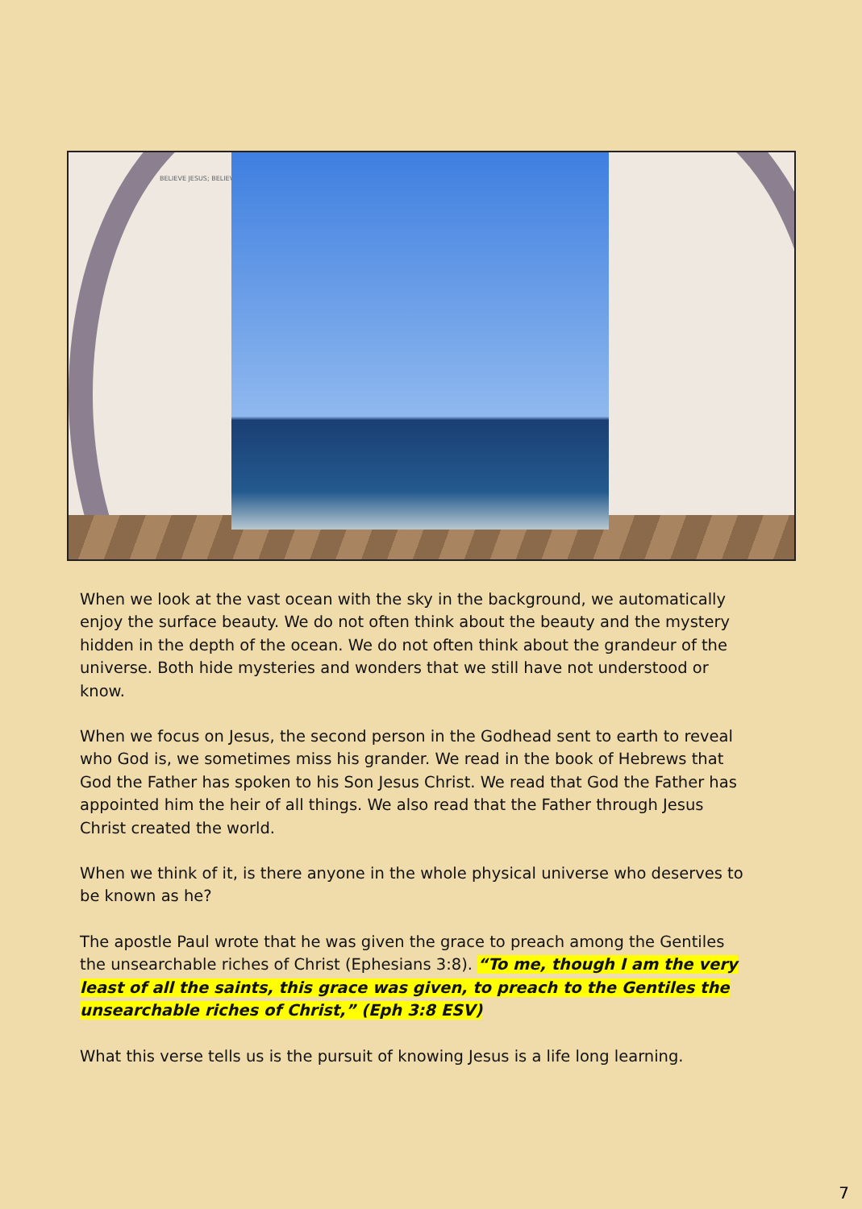BELIEVE JESUS; BELIEVE
When we look at the vast ocean with the sky in the background, we automatically enjoy the surface beauty. We do not often think about the beauty and the mystery hidden in the depth of the ocean. We do not often think about the grandeur of the universe. Both hide mysteries and wonders that we still have not understood or know.
When we focus on Jesus, the second person in the Godhead sent to earth to reveal who God is, we sometimes miss his grander. We read in the book of Hebrews that God the Father has spoken to his Son Jesus Christ. We read that God the Father has appointed him the heir of all things. We also read that the Father through Jesus Christ created the world.
When we think of it, is there anyone in the whole physical universe who deserves to be known as he?
The apostle Paul wrote that he was given the grace to preach among the Gentiles the unsearchable riches of Christ (Ephesians 3:8). “To me, though I am the very least of all the saints, this grace was given, to preach to the Gentiles the unsearchable riches of Christ,” (Eph 3:8 ESV)
What this verse tells us is the pursuit of knowing Jesus is a life long learning.
7